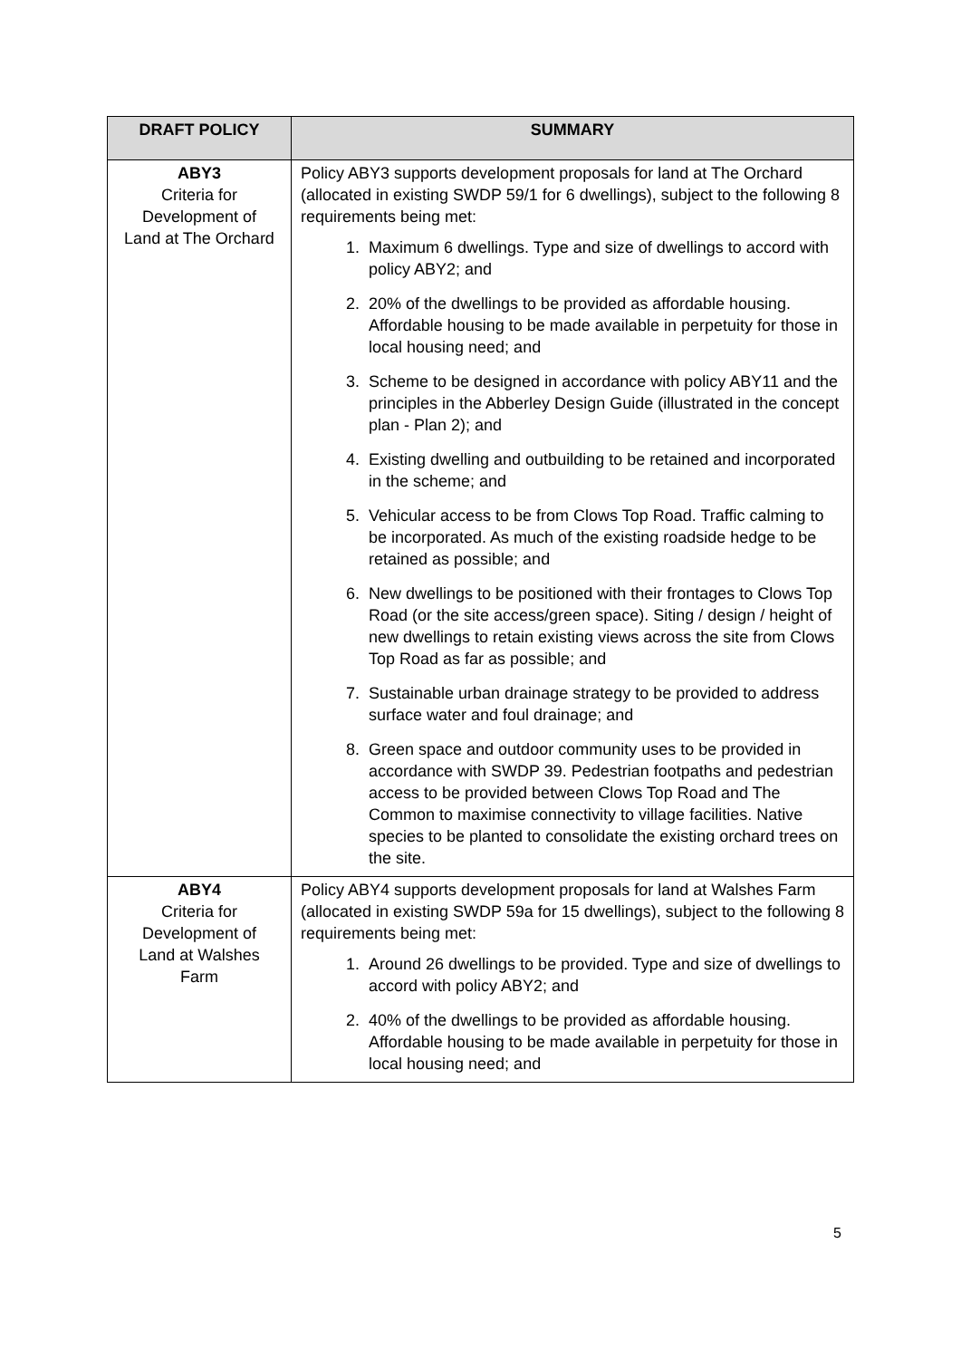| DRAFT POLICY | SUMMARY |
| --- | --- |
| ABY3 Criteria for Development of Land at The Orchard | Policy ABY3 supports development proposals for land at The Orchard (allocated in existing SWDP 59/1 for 6 dwellings), subject to the following 8 requirements being met: 1. Maximum 6 dwellings. Type and size of dwellings to accord with policy ABY2; and 2. 20% of the dwellings to be provided as affordable housing. Affordable housing to be made available in perpetuity for those in local housing need; and 3. Scheme to be designed in accordance with policy ABY11 and the principles in the Abberley Design Guide (illustrated in the concept plan - Plan 2); and 4. Existing dwelling and outbuilding to be retained and incorporated in the scheme; and 5. Vehicular access to be from Clows Top Road. Traffic calming to be incorporated. As much of the existing roadside hedge to be retained as possible; and 6. New dwellings to be positioned with their frontages to Clows Top Road (or the site access/green space). Siting / design / height of new dwellings to retain existing views across the site from Clows Top Road as far as possible; and 7. Sustainable urban drainage strategy to be provided to address surface water and foul drainage; and 8. Green space and outdoor community uses to be provided in accordance with SWDP 39. Pedestrian footpaths and pedestrian access to be provided between Clows Top Road and The Common to maximise connectivity to village facilities. Native species to be planted to consolidate the existing orchard trees on the site. |
| ABY4 Criteria for Development of Land at Walshes Farm | Policy ABY4 supports development proposals for land at Walshes Farm (allocated in existing SWDP 59a for 15 dwellings), subject to the following 8 requirements being met: 1. Around 26 dwellings to be provided. Type and size of dwellings to accord with policy ABY2; and 2. 40% of the dwellings to be provided as affordable housing. Affordable housing to be made available in perpetuity for those in local housing need; and |
5